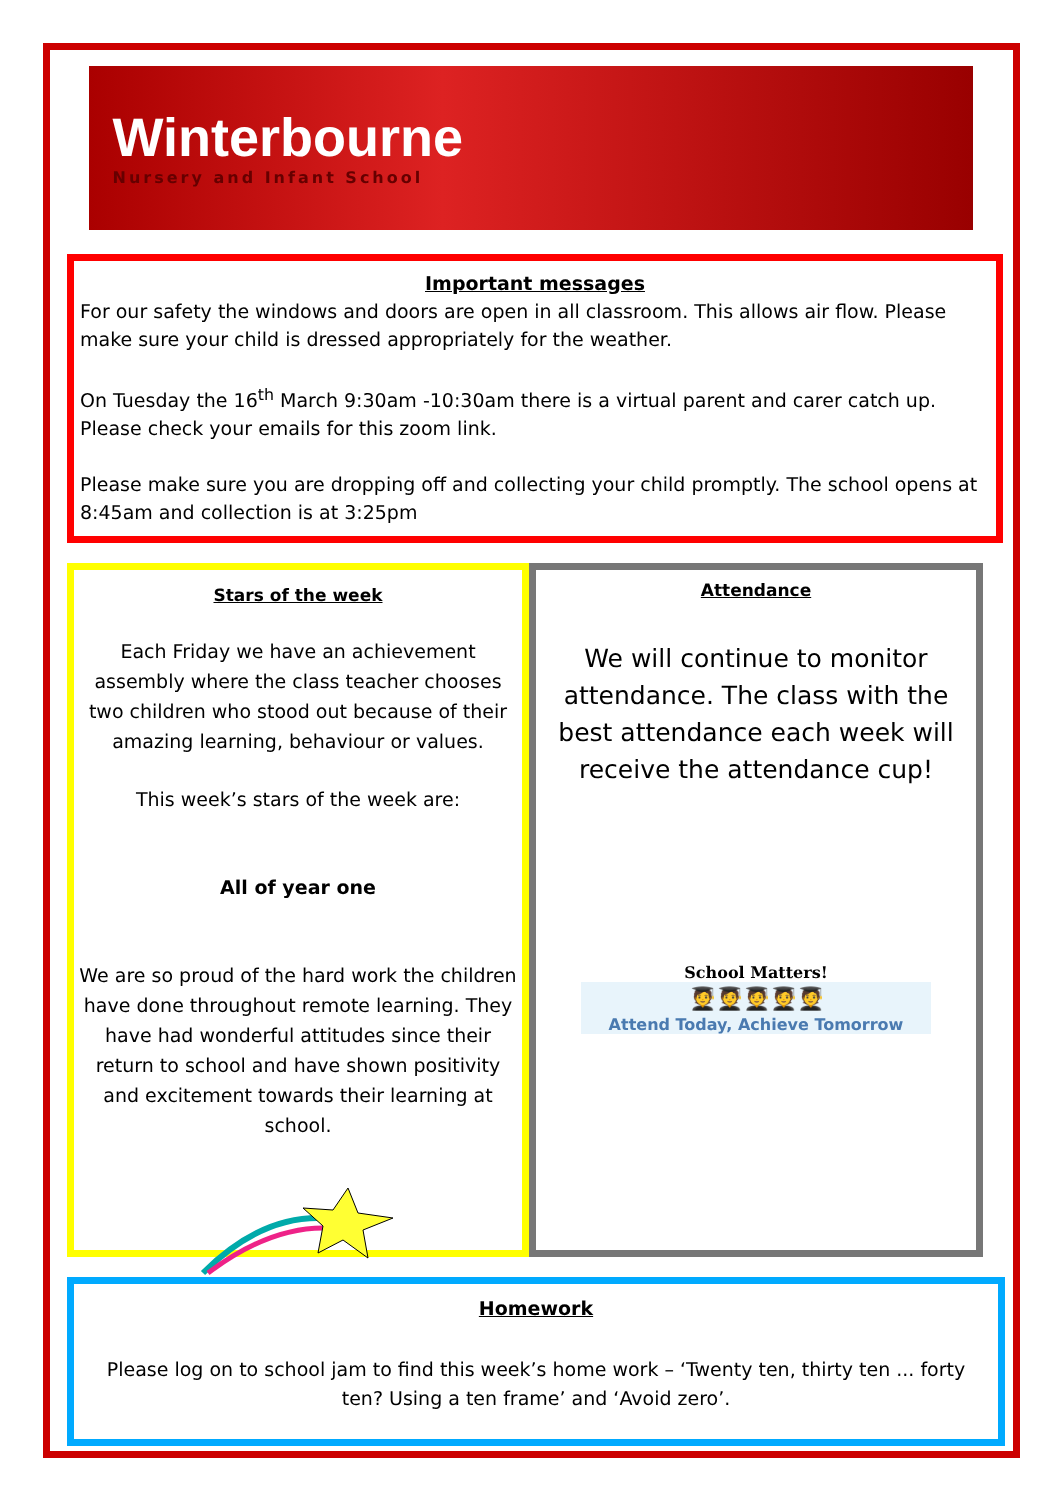Winterbourne
Nursery and Infant School
Important messages
For our safety the windows and doors are open in all classroom. This allows air flow. Please make sure your child is dressed appropriately for the weather.
On Tuesday the 16<sup>th</sup> March 9:30am -10:30am there is a virtual parent and carer catch up. Please check your emails for this zoom link.
Please make sure you are dropping off and collecting your child promptly. The school opens at 8:45am and collection is at 3:25pm
Stars of the week
Each Friday we have an achievement assembly where the class teacher chooses two children who stood out because of their amazing learning, behaviour or values.
This week’s stars of the week are:
All of year one
We are so proud of the hard work the children have done throughout remote learning. They have had wonderful attitudes since their return to school and have shown positivity and excitement towards their learning at school.
Attendance
We will continue to monitor attendance. The class with the best attendance each week will receive the attendance cup!
School Matters!
🧑‍🎓🧑‍🎓🧑‍🎓🧑‍🎓🧑‍🎓
Attend Today, Achieve Tomorrow
Homework
Please log on to school jam to find this week’s home work – ‘Twenty ten, thirty ten ... forty ten? Using a ten frame’ and ‘Avoid zero’.